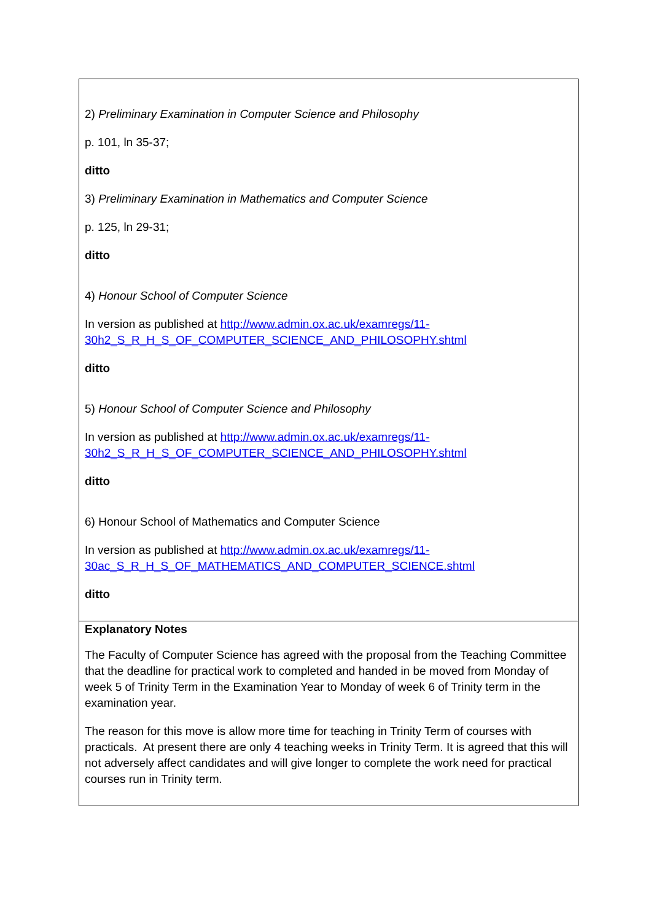| 2) Preliminary Examination in Computer Science and Philosophy p. 101, ln 35-37; ditto 3) Preliminary Examination in Mathematics and Computer Science p. 125, ln 29-31; ditto 4) Honour School of Computer Science In version as published at http://www.admin.ox.ac.uk/examregs/11- 30h2_S_R_H_S_OF_COMPUTER_SCIENCE_AND_PHILOSOPHY.shtml ditto 5) Honour School of Computer Science and Philosophy In version as published at http://www.admin.ox.ac.uk/examregs/11- 30h2_S_R_H_S_OF_COMPUTER_SCIENCE_AND_PHILOSOPHY.shtml ditto 6) Honour School of Mathematics and Computer Science In version as published at http://www.admin.ox.ac.uk/examregs/11- 30ac_S_R_H_S_OF_MATHEMATICS_AND_COMPUTER_SCIENCE.shtml ditto |
| Explanatory Notes The Faculty of Computer Science has agreed with the proposal from the Teaching Committee that the deadline for practical work to completed and handed in be moved from Monday of week 5 of Trinity Term in the Examination Year to Monday of week 6 of Trinity term in the examination year. The reason for this move is allow more time for teaching in Trinity Term of courses with practicals. At present there are only 4 teaching weeks in Trinity Term. It is agreed that this will not adversely affect candidates and will give longer to complete the work need for practical courses run in Trinity term. |